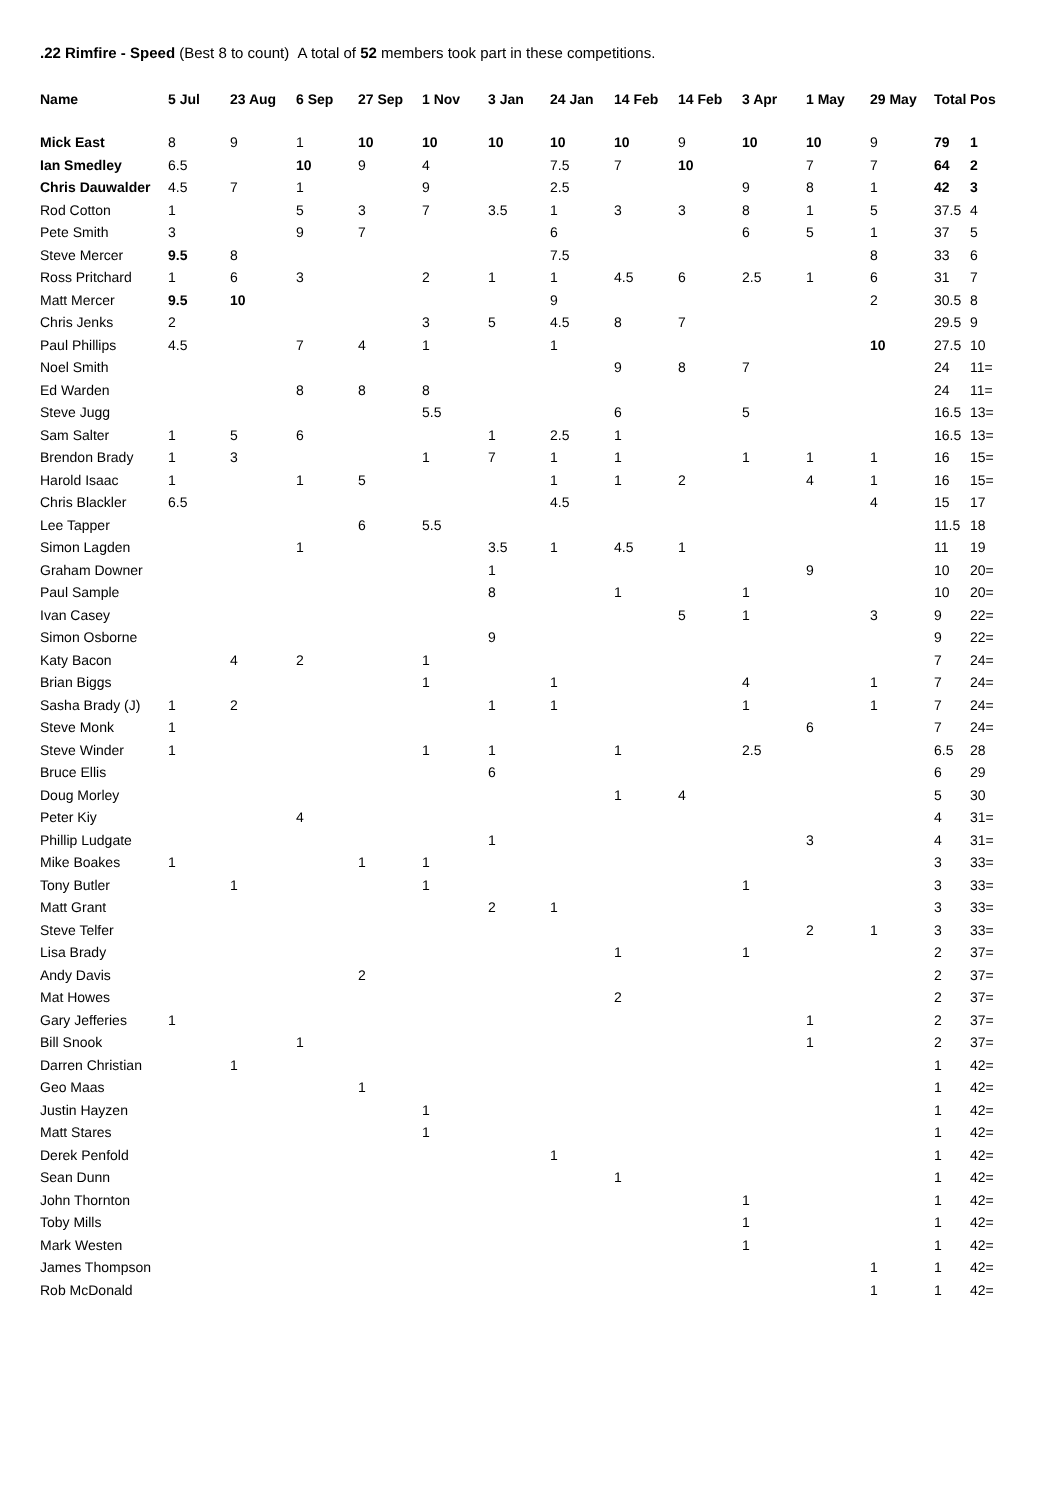.22 Rimfire - Speed (Best 8 to count) A total of 52 members took part in these competitions.
| Name | 5 Jul | 23 Aug | 6 Sep | 27 Sep | 1 Nov | 3 Jan | 24 Jan | 14 Feb | 14 Feb | 3 Apr | 1 May | 29 May | Total | Pos |
| --- | --- | --- | --- | --- | --- | --- | --- | --- | --- | --- | --- | --- | --- | --- |
| Mick East | 8 | 9 | 1 | 10 | 10 | 10 | 10 | 10 | 9 | 10 | 10 | 9 | 79 | 1 |
| Ian Smedley | 6.5 | | 10 | 9 | 4 | | 7.5 | 7 | 10 | | 7 | 7 | 64 | 2 |
| Chris Dauwalder | 4.5 | 7 | 1 | | 9 | | 2.5 | | | 9 | 8 | 1 | 42 | 3 |
| Rod Cotton | 1 | | 5 | 3 | 7 | 3.5 | 1 | 3 | 3 | 8 | 1 | 5 | 37.5 | 4 |
| Pete Smith | 3 | | 9 | 7 | | | 6 | | | 6 | 5 | 1 | 37 | 5 |
| Steve Mercer | 9.5 | 8 | | | | | 7.5 | | | | | 8 | 33 | 6 |
| Ross Pritchard | 1 | 6 | 3 | | 2 | 1 | 1 | 4.5 | 6 | 2.5 | 1 | 6 | 31 | 7 |
| Matt Mercer | 9.5 | 10 | | | | | 9 | | | | | 2 | 30.5 | 8 |
| Chris Jenks | 2 | | | | 3 | 5 | 4.5 | 8 | 7 | | | | 29.5 | 9 |
| Paul Phillips | 4.5 | | 7 | 4 | 1 | | 1 | | | | | 10 | 27.5 | 10 |
| Noel Smith | | | | | | | | 9 | 8 | 7 | | | 24 | 11= |
| Ed Warden | | | 8 | 8 | 8 | | | | | | | | 24 | 11= |
| Steve Jugg | | | | | 5.5 | | | 6 | | 5 | | | 16.5 | 13= |
| Sam Salter | 1 | 5 | 6 | | | 1 | 2.5 | 1 | | | | | 16.5 | 13= |
| Brendon Brady | 1 | 3 | | | 1 | 7 | 1 | 1 | | 1 | 1 | 1 | 16 | 15= |
| Harold Isaac | 1 | | 1 | 5 | | | 1 | 1 | 2 | | 4 | 1 | 16 | 15= |
| Chris Blackler | 6.5 | | | | | | 4.5 | | | | | 4 | 15 | 17 |
| Lee Tapper | | | | 6 | 5.5 | | | | | | | | 11.5 | 18 |
| Simon Lagden | | | 1 | | | 3.5 | 1 | 4.5 | 1 | | | | 11 | 19 |
| Graham Downer | | | | | | 1 | | | | | 9 | | 10 | 20= |
| Paul Sample | | | | | | 8 | | 1 | | 1 | | | 10 | 20= |
| Ivan Casey | | | | | | | | | 5 | 1 | | 3 | 9 | 22= |
| Simon Osborne | | | | | | 9 | | | | | | | 9 | 22= |
| Katy Bacon | | 4 | 2 | | 1 | | | | | | | | 7 | 24= |
| Brian Biggs | | | | | 1 | | 1 | | | 4 | | 1 | 7 | 24= |
| Sasha Brady (J) | 1 | 2 | | | | 1 | 1 | | | 1 | | 1 | 7 | 24= |
| Steve Monk | 1 | | | | | | | | | | 6 | | 7 | 24= |
| Steve Winder | 1 | | | | 1 | 1 | | 1 | | 2.5 | | | 6.5 | 28 |
| Bruce Ellis | | | | | | 6 | | | | | | | 6 | 29 |
| Doug Morley | | | | | | | | 1 | 4 | | | | 5 | 30 |
| Peter Kiy | | | 4 | | | | | | | | | | 4 | 31= |
| Phillip Ludgate | | | | | | 1 | | | | | 3 | | 4 | 31= |
| Mike Boakes | 1 | | | 1 | 1 | | | | | | | | 3 | 33= |
| Tony Butler | | 1 | | | 1 | | | | | 1 | | | 3 | 33= |
| Matt Grant | | | | | | 2 | 1 | | | | | | 3 | 33= |
| Steve Telfer | | | | | | | | | | | 2 | 1 | 3 | 33= |
| Lisa Brady | | | | | | | | 1 | | 1 | | | 2 | 37= |
| Andy Davis | | | | 2 | | | | | | | | | 2 | 37= |
| Mat Howes | | | | | | | | 2 | | | | | 2 | 37= |
| Gary Jefferies | 1 | | | | | | | | | | 1 | | 2 | 37= |
| Bill Snook | | | 1 | | | | | | | | 1 | | 2 | 37= |
| Darren Christian | | 1 | | | | | | | | | | | 1 | 42= |
| Geo Maas | | | | 1 | | | | | | | | | 1 | 42= |
| Justin Hayzen | | | | | 1 | | | | | | | | 1 | 42= |
| Matt Stares | | | | | 1 | | | | | | | | 1 | 42= |
| Derek Penfold | | | | | | | 1 | | | | | | 1 | 42= |
| Sean Dunn | | | | | | | | 1 | | | | | 1 | 42= |
| John Thornton | | | | | | | | | | 1 | | | 1 | 42= |
| Toby Mills | | | | | | | | | | 1 | | | 1 | 42= |
| Mark Westen | | | | | | | | | | 1 | | | 1 | 42= |
| James Thompson | | | | | | | | | | | | 1 | 1 | 42= |
| Rob McDonald | | | | | | | | | | | | 1 | 1 | 42= |